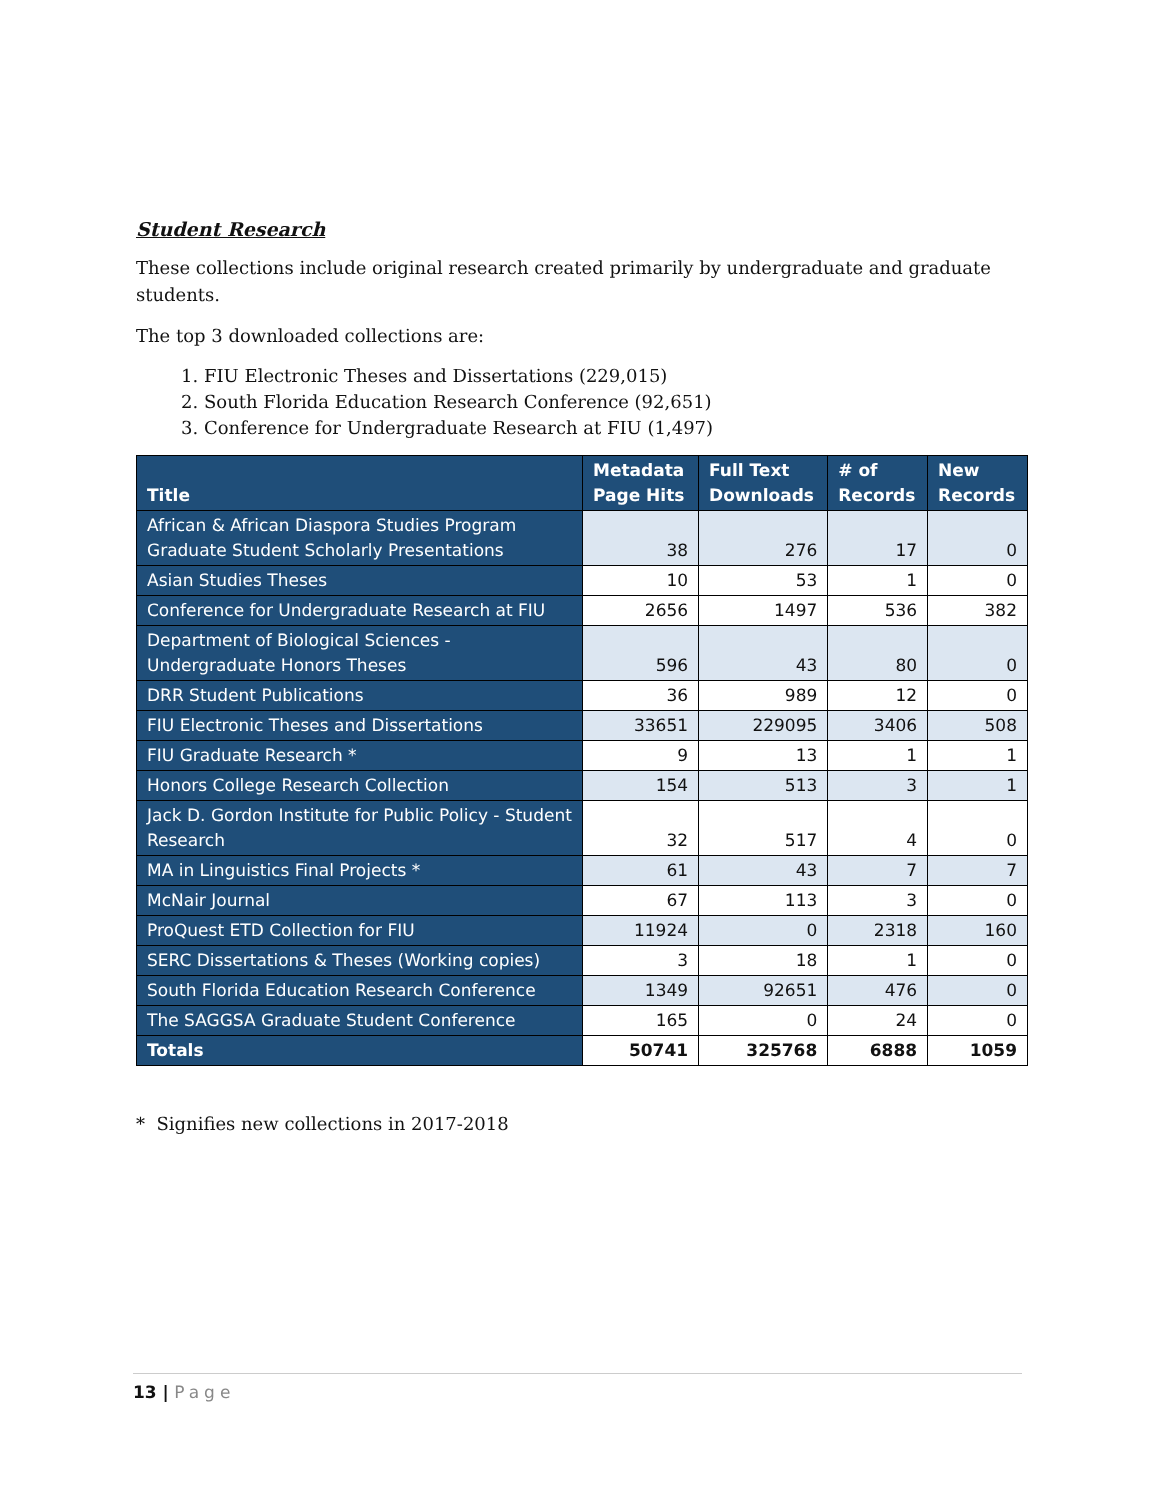Student Research
These collections include original research created primarily by undergraduate and graduate students.
The top 3 downloaded collections are:
1. FIU Electronic Theses and Dissertations (229,015)
2. South Florida Education Research Conference (92,651)
3. Conference for Undergraduate Research at FIU (1,497)
| Title | Metadata Page Hits | Full Text Downloads | # of Records | New Records |
| --- | --- | --- | --- | --- |
| African & African Diaspora Studies Program Graduate Student Scholarly Presentations | 38 | 276 | 17 | 0 |
| Asian Studies Theses | 10 | 53 | 1 | 0 |
| Conference for Undergraduate Research at FIU | 2656 | 1497 | 536 | 382 |
| Department of Biological Sciences - Undergraduate Honors Theses | 596 | 43 | 80 | 0 |
| DRR Student Publications | 36 | 989 | 12 | 0 |
| FIU Electronic Theses and Dissertations | 33651 | 229095 | 3406 | 508 |
| FIU Graduate Research * | 9 | 13 | 1 | 1 |
| Honors College Research Collection | 154 | 513 | 3 | 1 |
| Jack D. Gordon Institute for Public Policy - Student Research | 32 | 517 | 4 | 0 |
| MA in Linguistics Final Projects * | 61 | 43 | 7 | 7 |
| McNair Journal | 67 | 113 | 3 | 0 |
| ProQuest ETD Collection for FIU | 11924 | 0 | 2318 | 160 |
| SERC Dissertations & Theses (Working copies) | 3 | 18 | 1 | 0 |
| South Florida Education Research Conference | 1349 | 92651 | 476 | 0 |
| The SAGGSA Graduate Student Conference | 165 | 0 | 24 | 0 |
| Totals | 50741 | 325768 | 6888 | 1059 |
* Signifies new collections in 2017-2018
13 | Page